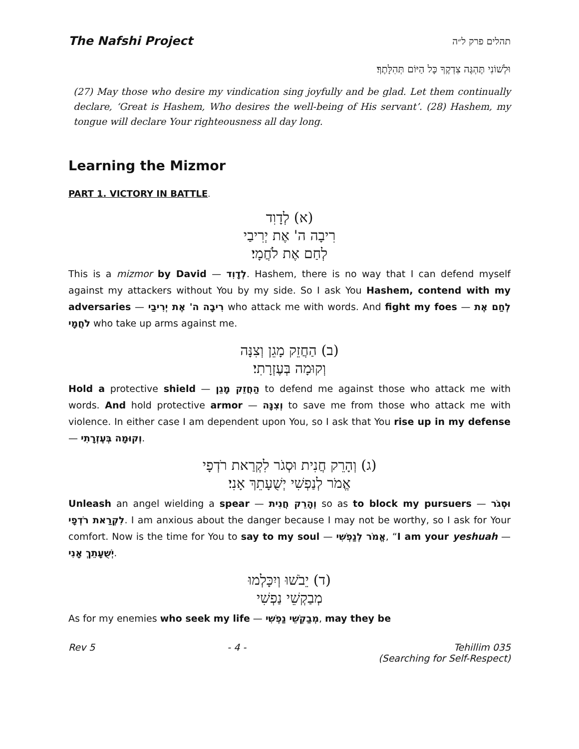The Nafshi Project תהלים פרק ל״ה
וּלְשׁוֹנִי תֶּהְגֶּה צִדְקֶךָ כָּל הַיּוֹם תְּהִלָּתֶךָ׃
(27) May those who desire my vindication sing joyfully and be glad. Let them continually declare, ‘Great is Hashem, Who desires the well-being of His servant’. (28) Hashem, my tongue will declare Your righteousness all day long.
Learning the Mizmor
PART 1. VICTORY IN BATTLE.
(א) לְדָוִד
רִיבָה ה' אֶת יְרִיבַי
לְחַם אֶת לֹחֲמָי׃
This is a mizmor by David — לְדָוִד. Hashem, there is no way that I can defend myself against my attackers without You by my side. So I ask You Hashem, contend with my adversaries — רִיבָה ה' אֶת יְרִיבַי who attack me with words. And fight my foes — לְחַם אֶת לֹחֲמָי who take up arms against me.
(ב) הַחֲזֵק מָגֵן וְצִנָּה
וְקוּמָה בְּעֶזְרָתִי׃
Hold a protective shield — הַחֲזֵק מָגֵן to defend me against those who attack me with words. And hold protective armor — וְצִנָּה to save me from those who attack me with violence. In either case I am dependent upon You, so I ask that You rise up in my defense — וְקוּמָה בְּעֶזְרָתִי.
(ג) וְהָרֵק חֲנִית וּסְגֹר לִקְרַאת רֹדְפָי
אֱמֹר לְנַפְשִׁי יְשֻׁעָתֵךְ אָנִי׃
Unleash an angel wielding a spear — וְהָרֵק חֲנִית so as to block my pursuers — וּסְגֹר לִקְרַאת רֹדְפָי. I am anxious about the danger because I may not be worthy, so I ask for Your comfort. Now is the time for You to say to my soul — אֱמֹר לְנַפְשִׁי, “I am your yeshuah — יְשֻׁעָתֵךְ אָנִי.
(ד) יֵבֹשׁוּ וְיִכָּלְמוּ
מְבַקְשֵׁי נַפְשִׁי
As for my enemies who seek my life — מְבַקְשֵׁי נַפְשִׁי, may they be
Rev 5 - 4 - Tehillim 035
(Searching for Self-Respect)